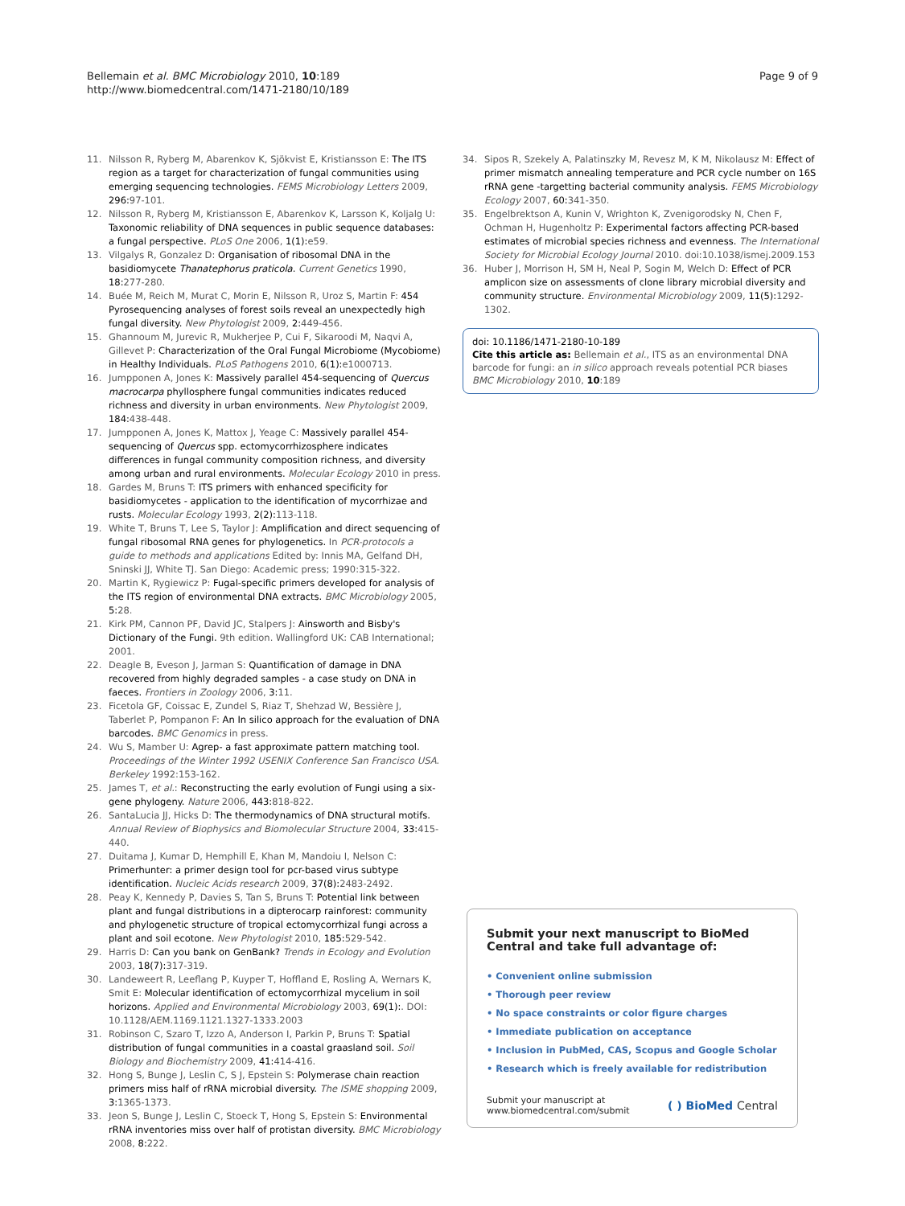Bellemain et al. BMC Microbiology 2010, 10:189
http://www.biomedcentral.com/1471-2180/10/189
Page 9 of 9
11. Nilsson R, Ryberg M, Abarenkov K, Sjökvist E, Kristiansson E: The ITS region as a target for characterization of fungal communities using emerging sequencing technologies. FEMS Microbiology Letters 2009, 296: 97-101.
12. Nilsson R, Ryberg M, Kristiansson E, Abarenkov K, Larsson K, Koljalg U: Taxonomic reliability of DNA sequences in public sequence databases: a fungal perspective. PLoS One 2006, 1(1): e59.
13. Vilgalys R, Gonzalez D: Organisation of ribosomal DNA in the basidiomycete Thanatephorus praticola. Current Genetics 1990, 18: 277-280.
14. Buée M, Reich M, Murat C, Morin E, Nilsson R, Uroz S, Martin F: 454 Pyrosequencing analyses of forest soils reveal an unexpectedly high fungal diversity. New Phytologist 2009, 2: 449-456.
15. Ghannoum M, Jurevic R, Mukherjee P, Cui F, Sikaroodi M, Naqvi A, Gillevet P: Characterization of the Oral Fungal Microbiome (Mycobiome) in Healthy Individuals. PLoS Pathogens 2010, 6(1): e1000713.
16. Jumpponen A, Jones K: Massively parallel 454-sequencing of Quercus macrocarpa phyllosphere fungal communities indicates reduced richness and diversity in urban environments. New Phytologist 2009, 184: 438-448.
17. Jumpponen A, Jones K, Mattox J, Yeage C: Massively parallel 454-sequencing of Quercus spp. ectomycorrhizosphere indicates differences in fungal community composition richness, and diversity among urban and rural environments. Molecular Ecology 2010 in press.
18. Gardes M, Bruns T: ITS primers with enhanced specificity for basidiomycetes - application to the identification of mycorrhizae and rusts. Molecular Ecology 1993, 2(2): 113-118.
19. White T, Bruns T, Lee S, Taylor J: Amplification and direct sequencing of fungal ribosomal RNA genes for phylogenetics. In PCR-protocols a guide to methods and applications Edited by: Innis MA, Gelfand DH, Sninski JJ, White TJ. San Diego: Academic press; 1990:315-322.
20. Martin K, Rygiewicz P: Fugal-specific primers developed for analysis of the ITS region of environmental DNA extracts. BMC Microbiology 2005, 5: 28.
21. Kirk PM, Cannon PF, David JC, Stalpers J: Ainsworth and Bisby's Dictionary of the Fungi. 9th edition. Wallingford UK: CAB International; 2001.
22. Deagle B, Eveson J, Jarman S: Quantification of damage in DNA recovered from highly degraded samples - a case study on DNA in faeces. Frontiers in Zoology 2006, 3: 11.
23. Ficetola GF, Coissac E, Zundel S, Riaz T, Shehzad W, Bessière J, Taberlet P, Pompanon F: An In silico approach for the evaluation of DNA barcodes. BMC Genomics in press.
24. Wu S, Mamber U: Agrep- a fast approximate pattern matching tool. Proceedings of the Winter 1992 USENIX Conference San Francisco USA. Berkeley 1992:153-162.
25. James T, et al.: Reconstructing the early evolution of Fungi using a six-gene phylogeny. Nature 2006, 443: 818-822.
26. SantaLucia JJ, Hicks D: The thermodynamics of DNA structural motifs. Annual Review of Biophysics and Biomolecular Structure 2004, 33: 415-440.
27. Duitama J, Kumar D, Hemphill E, Khan M, Mandoiu I, Nelson C: Primerhunter: a primer design tool for pcr-based virus subtype identification. Nucleic Acids research 2009, 37(8): 2483-2492.
28. Peay K, Kennedy P, Davies S, Tan S, Bruns T: Potential link between plant and fungal distributions in a dipterocarp rainforest: community and phylogenetic structure of tropical ectomycorrhizal fungi across a plant and soil ecotone. New Phytologist 2010, 185: 529-542.
29. Harris D: Can you bank on GenBank? Trends in Ecology and Evolution 2003, 18(7): 317-319.
30. Landeweert R, Leeflang P, Kuyper T, Hoffland E, Rosling A, Wernars K, Smit E: Molecular identification of ectomycorrhizal mycelium in soil horizons. Applied and Environmental Microbiology 2003, 69(1):. DOI: 10.1128/AEM.1169.1121.1327-1333.2003
31. Robinson C, Szaro T, Izzo A, Anderson I, Parkin P, Bruns T: Spatial distribution of fungal communities in a coastal graasland soil. Soil Biology and Biochemistry 2009, 41: 414-416.
32. Hong S, Bunge J, Leslin C, S J, Epstein S: Polymerase chain reaction primers miss half of rRNA microbial diversity. The ISME shopping 2009, 3: 1365-1373.
33. Jeon S, Bunge J, Leslin C, Stoeck T, Hong S, Epstein S: Environmental rRNA inventories miss over half of protistan diversity. BMC Microbiology 2008, 8: 222.
34. Sipos R, Szekely A, Palatinszky M, Revesz M, K M, Nikolausz M: Effect of primer mismatch annealing temperature and PCR cycle number on 16S rRNA gene -targetting bacterial community analysis. FEMS Microbiology Ecology 2007, 60: 341-350.
35. Engelbrektson A, Kunin V, Wrighton K, Zvenigorodsky N, Chen F, Ochman H, Hugenholtz P: Experimental factors affecting PCR-based estimates of microbial species richness and evenness. The International Society for Microbial Ecology Journal 2010. doi:10.1038/ismej.2009.153
36. Huber J, Morrison H, SM H, Neal P, Sogin M, Welch D: Effect of PCR amplicon size on assessments of clone library microbial diversity and community structure. Environmental Microbiology 2009, 11(5): 1292-1302.
doi: 10.1186/1471-2180-10-189
Cite this article as: Bellemain et al., ITS as an environmental DNA barcode for fungi: an in silico approach reveals potential PCR biases BMC Microbiology 2010, 10:189
Submit your next manuscript to BioMed Central and take full advantage of:
• Convenient online submission
• Thorough peer review
• No space constraints or color figure charges
• Immediate publication on acceptance
• Inclusion in PubMed, CAS, Scopus and Google Scholar
• Research which is freely available for redistribution
Submit your manuscript at
www.biomedcentral.com/submit ( ) BioMed Central